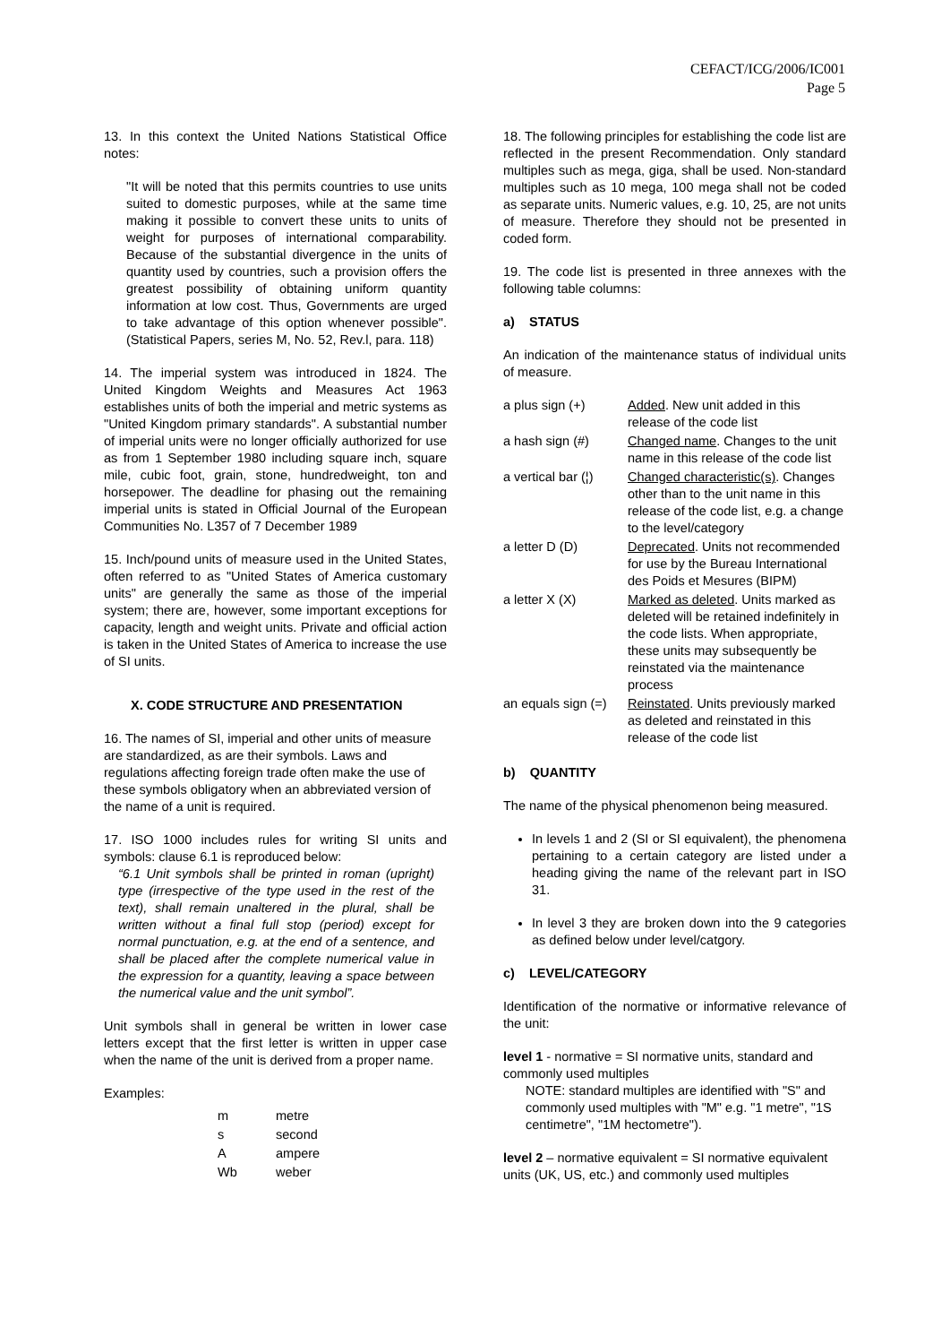CEFACT/ICG/2006/IC001
Page 5
13. In this context the United Nations Statistical Office notes:
"It will be noted that this permits countries to use units suited to domestic purposes, while at the same time making it possible to convert these units to units of weight for purposes of international comparability. Because of the substantial divergence in the units of quantity used by countries, such a provision offers the greatest possibility of obtaining uniform quantity information at low cost. Thus, Governments are urged to take advantage of this option whenever possible". (Statistical Papers, series M, No. 52, Rev.l, para. 118)
14. The imperial system was introduced in 1824. The United Kingdom Weights and Measures Act 1963 establishes units of both the imperial and metric systems as "United Kingdom primary standards". A substantial number of imperial units were no longer officially authorized for use as from 1 September 1980 including square inch, square mile, cubic foot, grain, stone, hundredweight, ton and horsepower. The deadline for phasing out the remaining imperial units is stated in Official Journal of the European Communities No. L357 of 7 December 1989
15. Inch/pound units of measure used in the United States, often referred to as "United States of America customary units" are generally the same as those of the imperial system; there are, however, some important exceptions for capacity, length and weight units. Private and official action is taken in the United States of America to increase the use of SI units.
X. CODE STRUCTURE AND PRESENTATION
16. The names of SI, imperial and other units of measure are standardized, as are their symbols. Laws and regulations affecting foreign trade often make the use of these symbols obligatory when an abbreviated version of the name of a unit is required.
17. ISO 1000 includes rules for writing SI units and symbols: clause 6.1 is reproduced below:
“6.1 Unit symbols shall be printed in roman (upright) type (irrespective of the type used in the rest of the text), shall remain unaltered in the plural, shall be written without a final full stop (period) except for normal punctuation, e.g. at the end of a sentence, and shall be placed after the complete numerical value in the expression for a quantity, leaving a space between the numerical value and the unit symbol”.
Unit symbols shall in general be written in lower case letters except that the first letter is written in upper case when the name of the unit is derived from a proper name.
Examples:
| m | metre |
| s | second |
| A | ampere |
| Wb | weber |
18. The following principles for establishing the code list are reflected in the present Recommendation. Only standard multiples such as mega, giga, shall be used. Non-standard multiples such as 10 mega, 100 mega shall not be coded as separate units. Numeric values, e.g. 10, 25, are not units of measure. Therefore they should not be presented in coded form.
19. The code list is presented in three annexes with the following table columns:
a) STATUS
An indication of the maintenance status of individual units of measure.
| a plus sign (+) | Added . New unit added in this release of the code list |
| a hash sign (#) | Changed name . Changes to the unit name in this release of the code list |
| a vertical bar (¦) | Changed characteristic(s) . Changes other than to the unit name in this release of the code list, e.g. a change to the level/category |
| a letter D (D) | Deprecated . Units not recommended for use by the Bureau International des Poids et Mesures (BIPM) |
| a letter X (X) | Marked as deleted . Units marked as deleted will be retained indefinitely in the code lists. When appropriate, these units may subsequently be reinstated via the maintenance process |
| an equals sign (=) | Reinstated . Units previously marked as deleted and reinstated in this release of the code list |
b) QUANTITY
The name of the physical phenomenon being measured.
In levels 1 and 2 (SI or SI equivalent), the phenomena pertaining to a certain category are listed under a heading giving the name of the relevant part in ISO 31.
In level 3 they are broken down into the 9 categories as defined below under level/catgory.
c) LEVEL/CATEGORY
Identification of the normative or informative relevance of the unit:
level 1 - normative = SI normative units, standard and commonly used multiples
NOTE: standard multiples are identified with "S" and commonly used multiples with "M" e.g. "1 metre", "1S centimetre", "1M hectometre").
level 2 – normative equivalent = SI normative equivalent units (UK, US, etc.) and commonly used multiples